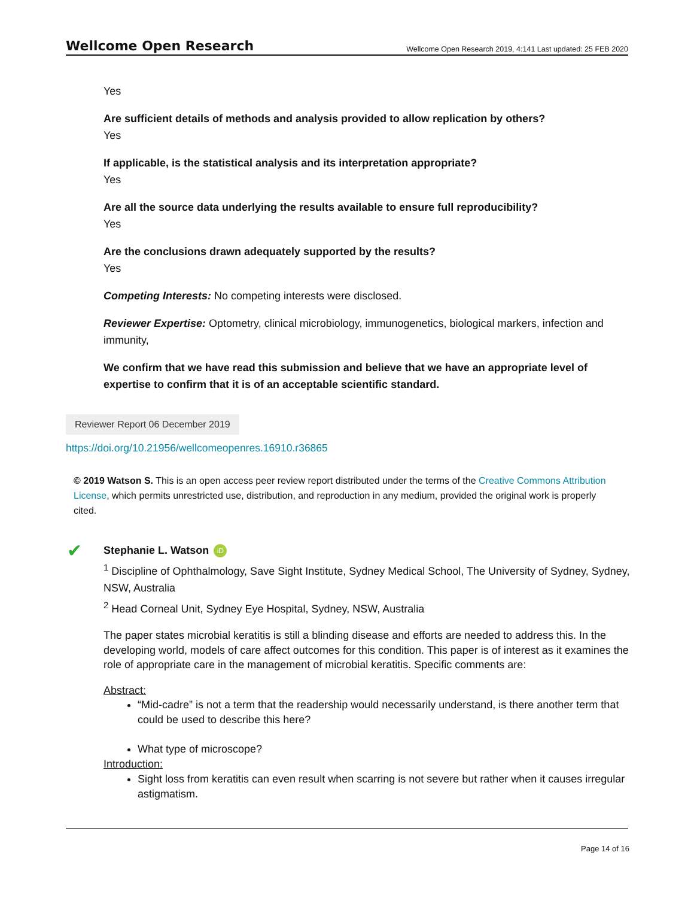Wellcome Open Research Wellcome Open Research 2019, 4:141 Last updated: 25 FEB 2020
Yes
Are sufficient details of methods and analysis provided to allow replication by others?
Yes
If applicable, is the statistical analysis and its interpretation appropriate?
Yes
Are all the source data underlying the results available to ensure full reproducibility?
Yes
Are the conclusions drawn adequately supported by the results?
Yes
Competing Interests: No competing interests were disclosed.
Reviewer Expertise: Optometry, clinical microbiology, immunogenetics, biological markers, infection and immunity,
We confirm that we have read this submission and believe that we have an appropriate level of expertise to confirm that it is of an acceptable scientific standard.
Reviewer Report 06 December 2019
https://doi.org/10.21956/wellcomeopenres.16910.r36865
© 2019 Watson S. This is an open access peer review report distributed under the terms of the Creative Commons Attribution License, which permits unrestricted use, distribution, and reproduction in any medium, provided the original work is properly cited.
✔
Stephanie L. Watson iD
<sup>1</sup> Discipline of Ophthalmology, Save Sight Institute, Sydney Medical School, The University of Sydney, Sydney, NSW, Australia
<sup>2</sup> Head Corneal Unit, Sydney Eye Hospital, Sydney, NSW, Australia
The paper states microbial keratitis is still a blinding disease and efforts are needed to address this. In the developing world, models of care affect outcomes for this condition. This paper is of interest as it examines the role of appropriate care in the management of microbial keratitis. Specific comments are:
Abstract:
“Mid-cadre” is not a term that the readership would necessarily understand, is there another term that could be used to describe this here?
What type of microscope?
Introduction:
Sight loss from keratitis can even result when scarring is not severe but rather when it causes irregular astigmatism.
Page 14 of 16